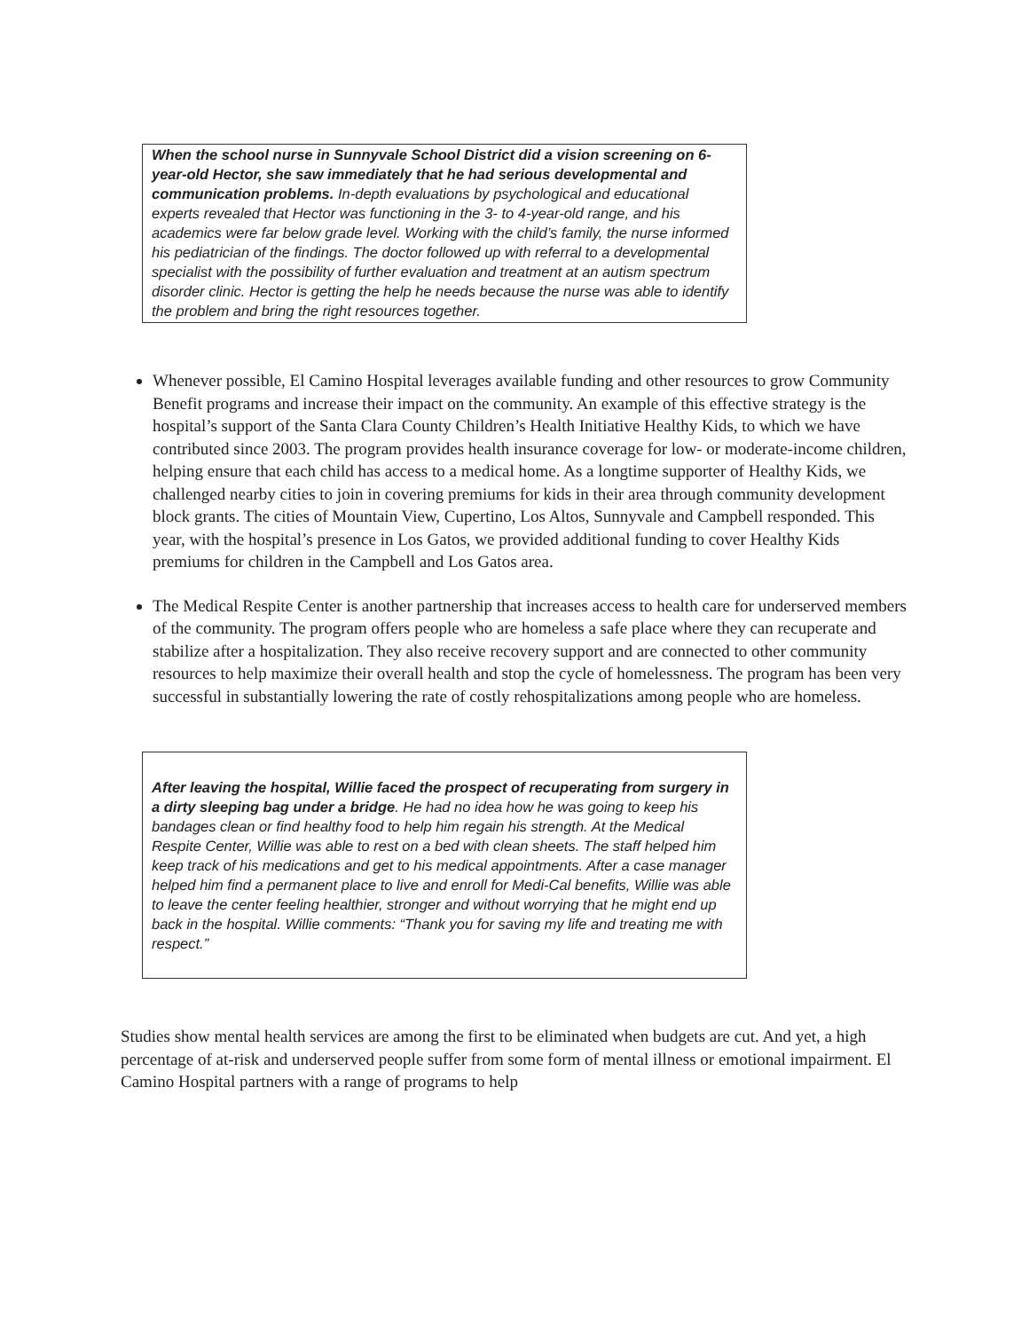When the school nurse in Sunnyvale School District did a vision screening on 6-year-old Hector, she saw immediately that he had serious developmental and communication problems. In-depth evaluations by psychological and educational experts revealed that Hector was functioning in the 3- to 4-year-old range, and his academics were far below grade level. Working with the child’s family, the nurse informed his pediatrician of the findings. The doctor followed up with referral to a developmental specialist with the possibility of further evaluation and treatment at an autism spectrum disorder clinic. Hector is getting the help he needs because the nurse was able to identify the problem and bring the right resources together.
Whenever possible, El Camino Hospital leverages available funding and other resources to grow Community Benefit programs and increase their impact on the community. An example of this effective strategy is the hospital’s support of the Santa Clara County Children’s Health Initiative Healthy Kids, to which we have contributed since 2003. The program provides health insurance coverage for low- or moderate-income children, helping ensure that each child has access to a medical home. As a longtime supporter of Healthy Kids, we challenged nearby cities to join in covering premiums for kids in their area through community development block grants. The cities of Mountain View, Cupertino, Los Altos, Sunnyvale and Campbell responded. This year, with the hospital’s presence in Los Gatos, we provided additional funding to cover Healthy Kids premiums for children in the Campbell and Los Gatos area.
The Medical Respite Center is another partnership that increases access to health care for underserved members of the community. The program offers people who are homeless a safe place where they can recuperate and stabilize after a hospitalization. They also receive recovery support and are connected to other community resources to help maximize their overall health and stop the cycle of homelessness. The program has been very successful in substantially lowering the rate of costly rehospitalizations among people who are homeless.
After leaving the hospital, Willie faced the prospect of recuperating from surgery in a dirty sleeping bag under a bridge. He had no idea how he was going to keep his bandages clean or find healthy food to help him regain his strength. At the Medical Respite Center, Willie was able to rest on a bed with clean sheets. The staff helped him keep track of his medications and get to his medical appointments. After a case manager helped him find a permanent place to live and enroll for Medi-Cal benefits, Willie was able to leave the center feeling healthier, stronger and without worrying that he might end up back in the hospital. Willie comments: “Thank you for saving my life and treating me with respect.”
Studies show mental health services are among the first to be eliminated when budgets are cut. And yet, a high percentage of at-risk and underserved people suffer from some form of mental illness or emotional impairment. El Camino Hospital partners with a range of programs to help